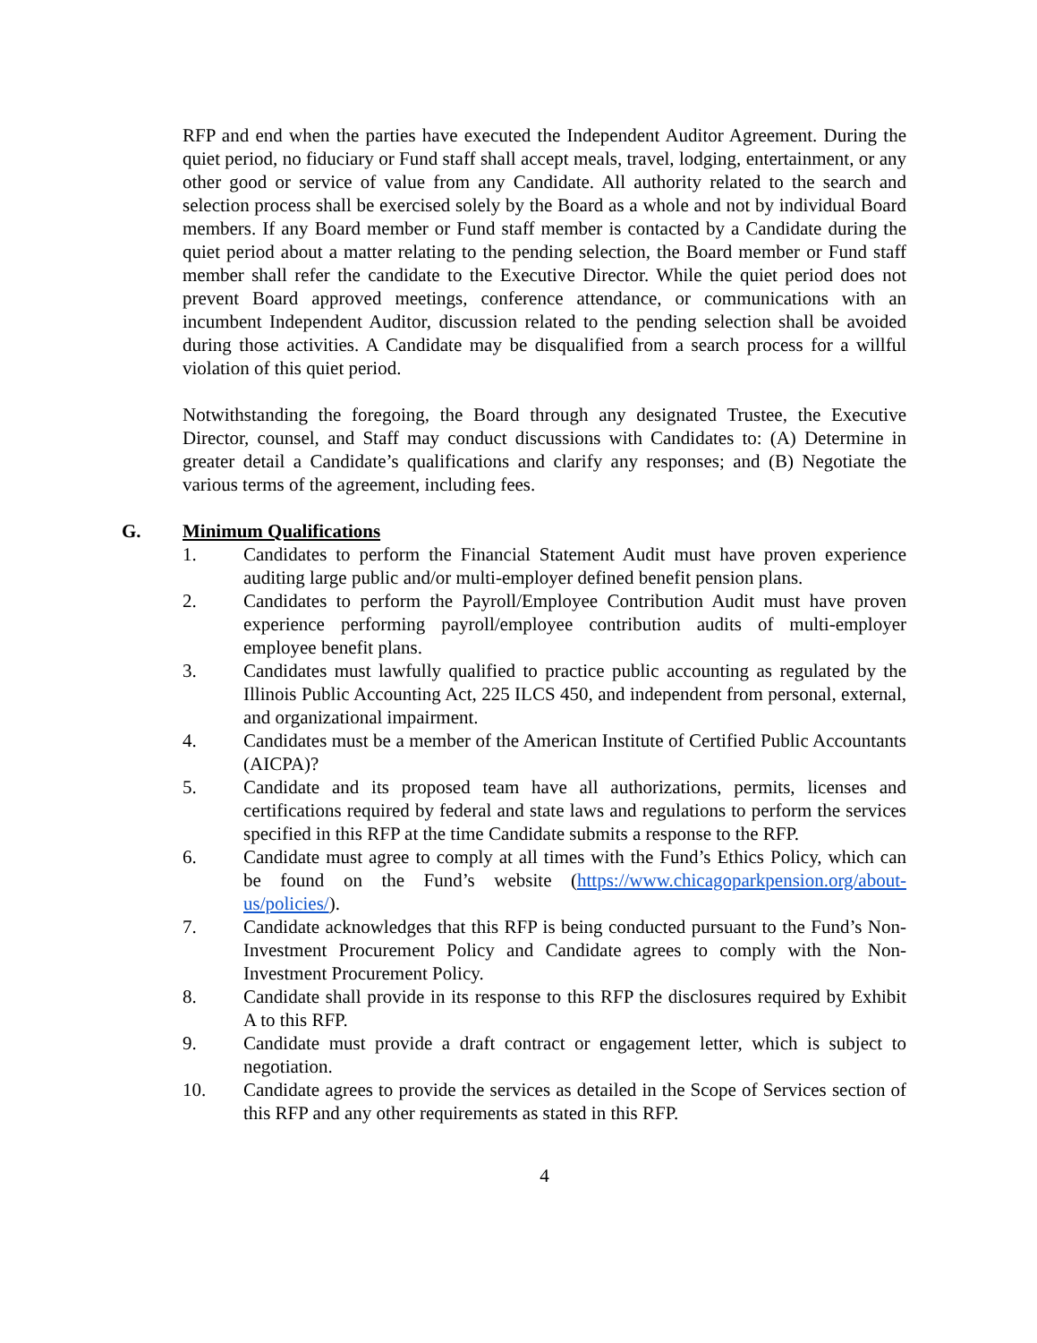RFP and end when the parties have executed the Independent Auditor Agreement. During the quiet period, no fiduciary or Fund staff shall accept meals, travel, lodging, entertainment, or any other good or service of value from any Candidate. All authority related to the search and selection process shall be exercised solely by the Board as a whole and not by individual Board members. If any Board member or Fund staff member is contacted by a Candidate during the quiet period about a matter relating to the pending selection, the Board member or Fund staff member shall refer the candidate to the Executive Director. While the quiet period does not prevent Board approved meetings, conference attendance, or communications with an incumbent Independent Auditor, discussion related to the pending selection shall be avoided during those activities. A Candidate may be disqualified from a search process for a willful violation of this quiet period.
Notwithstanding the foregoing, the Board through any designated Trustee, the Executive Director, counsel, and Staff may conduct discussions with Candidates to: (A) Determine in greater detail a Candidate’s qualifications and clarify any responses; and (B) Negotiate the various terms of the agreement, including fees.
G. Minimum Qualifications
1. Candidates to perform the Financial Statement Audit must have proven experience auditing large public and/or multi-employer defined benefit pension plans.
2. Candidates to perform the Payroll/Employee Contribution Audit must have proven experience performing payroll/employee contribution audits of multi-employer employee benefit plans.
3. Candidates must lawfully qualified to practice public accounting as regulated by the Illinois Public Accounting Act, 225 ILCS 450, and independent from personal, external, and organizational impairment.
4. Candidates must be a member of the American Institute of Certified Public Accountants (AICPA)?
5. Candidate and its proposed team have all authorizations, permits, licenses and certifications required by federal and state laws and regulations to perform the services specified in this RFP at the time Candidate submits a response to the RFP.
6. Candidate must agree to comply at all times with the Fund’s Ethics Policy, which can be found on the Fund’s website (https://www.chicagoparkpension.org/about-us/policies/).
7. Candidate acknowledges that this RFP is being conducted pursuant to the Fund’s Non-Investment Procurement Policy and Candidate agrees to comply with the Non-Investment Procurement Policy.
8. Candidate shall provide in its response to this RFP the disclosures required by Exhibit A to this RFP.
9. Candidate must provide a draft contract or engagement letter, which is subject to negotiation.
10. Candidate agrees to provide the services as detailed in the Scope of Services section of this RFP and any other requirements as stated in this RFP.
4